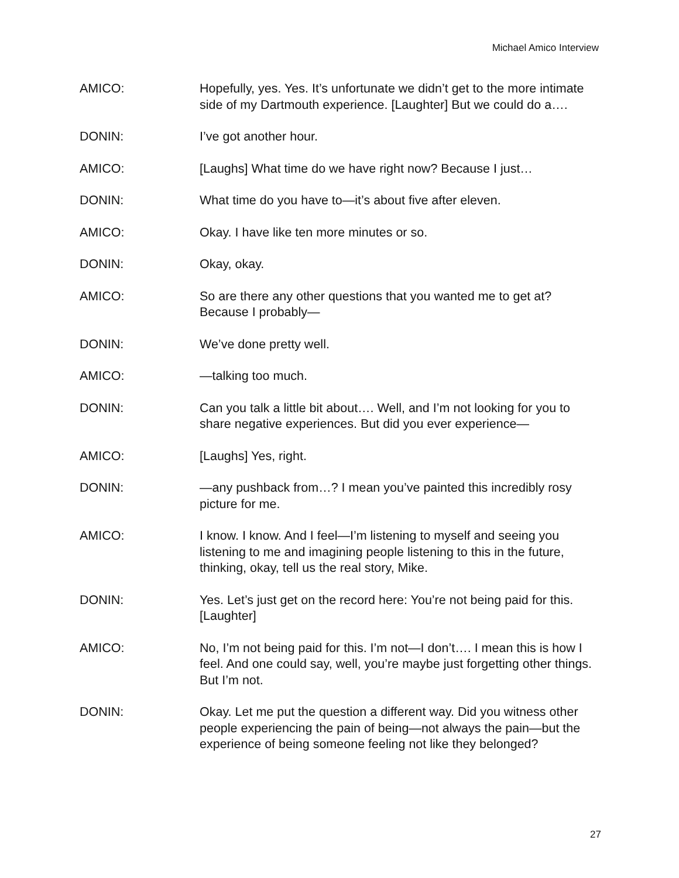Michael Amico Interview
AMICO: Hopefully, yes. Yes. It’s unfortunate we didn’t get to the more intimate side of my Dartmouth experience. [Laughter] But we could do a….
DONIN: I’ve got another hour.
AMICO: [Laughs] What time do we have right now? Because I just…
DONIN: What time do you have to—it’s about five after eleven.
AMICO: Okay. I have like ten more minutes or so.
DONIN: Okay, okay.
AMICO: So are there any other questions that you wanted me to get at? Because I probably—
DONIN: We’ve done pretty well.
AMICO: —talking too much.
DONIN: Can you talk a little bit about…. Well, and I’m not looking for you to share negative experiences. But did you ever experience—
AMICO: [Laughs] Yes, right.
DONIN: —any pushback from…? I mean you’ve painted this incredibly rosy picture for me.
AMICO: I know. I know. And I feel—I’m listening to myself and seeing you listening to me and imagining people listening to this in the future, thinking, okay, tell us the real story, Mike.
DONIN: Yes. Let’s just get on the record here: You’re not being paid for this. [Laughter]
AMICO: No, I’m not being paid for this. I’m not—I don’t…. I mean this is how I feel. And one could say, well, you’re maybe just forgetting other things. But I’m not.
DONIN: Okay. Let me put the question a different way. Did you witness other people experiencing the pain of being—not always the pain—but the experience of being someone feeling not like they belonged?
27